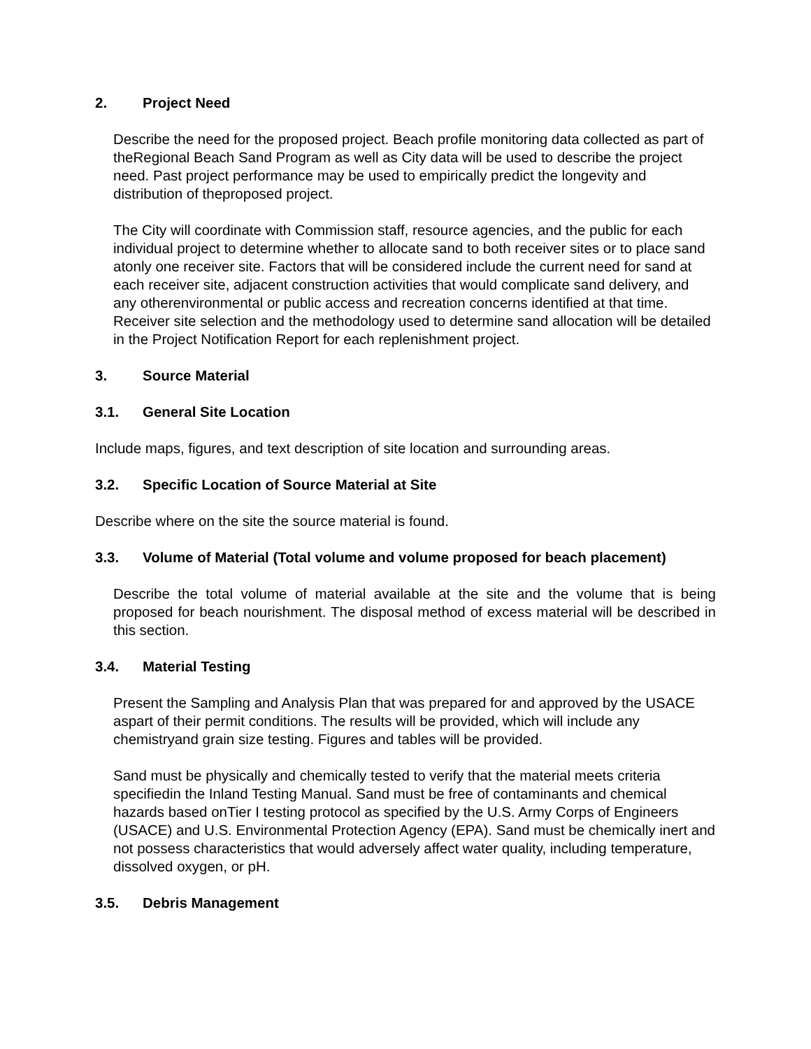2. Project Need
Describe the need for the proposed project. Beach profile monitoring data collected as part of theRegional Beach Sand Program as well as City data will be used to describe the project need. Past project performance may be used to empirically predict the longevity and distribution of theproposed project.
The City will coordinate with Commission staff, resource agencies, and the public for each individual project to determine whether to allocate sand to both receiver sites or to place sand atonly one receiver site. Factors that will be considered include the current need for sand at each receiver site, adjacent construction activities that would complicate sand delivery, and any otherenvironmental or public access and recreation concerns identified at that time. Receiver site selection and the methodology used to determine sand allocation will be detailed in the Project Notification Report for each replenishment project.
3. Source Material
3.1. General Site Location
Include maps, figures, and text description of site location and surrounding areas.
3.2. Specific Location of Source Material at Site
Describe where on the site the source material is found.
3.3. Volume of Material (Total volume and volume proposed for beach placement)
Describe the total volume of material available at the site and the volume that is being proposed for beach nourishment. The disposal method of excess material will be described in this section.
3.4. Material Testing
Present the Sampling and Analysis Plan that was prepared for and approved by the USACE aspart of their permit conditions. The results will be provided, which will include any chemistryand grain size testing. Figures and tables will be provided.
Sand must be physically and chemically tested to verify that the material meets criteria specifiedin the Inland Testing Manual. Sand must be free of contaminants and chemical hazards based onTier I testing protocol as specified by the U.S. Army Corps of Engineers (USACE) and U.S. Environmental Protection Agency (EPA). Sand must be chemically inert and not possess characteristics that would adversely affect water quality, including temperature, dissolved oxygen, or pH.
3.5. Debris Management